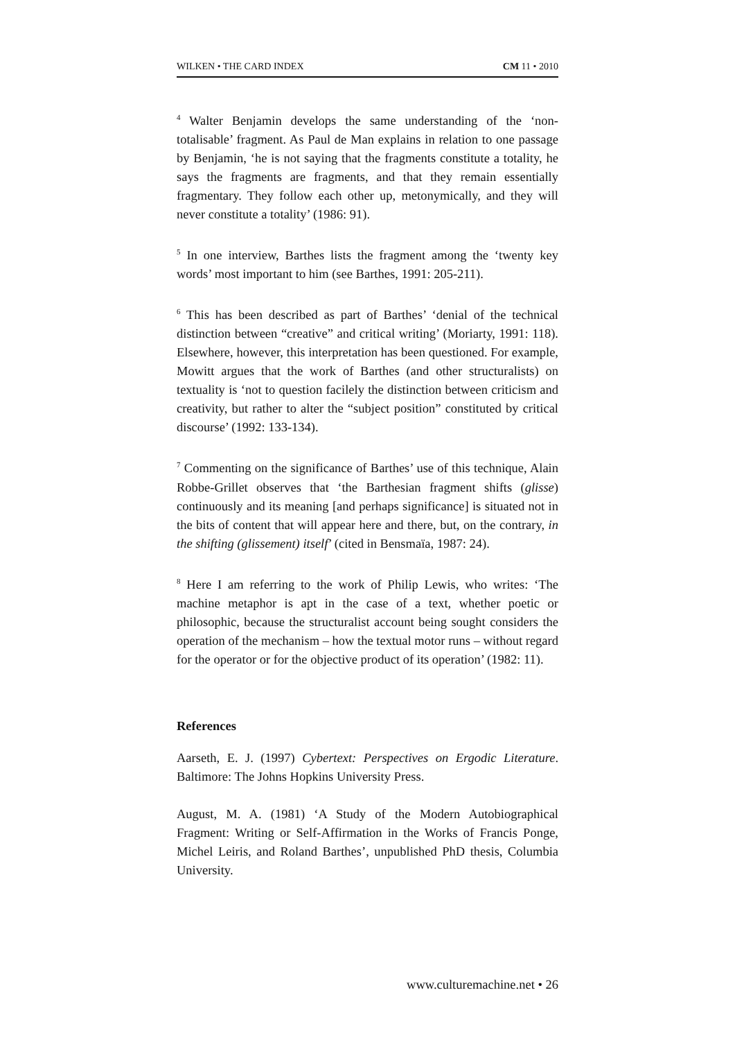WILKEN • THE CARD INDEX CM 11 • 2010
<sup>4</sup> Walter Benjamin develops the same understanding of the ‘non-totalisable’ fragment. As Paul de Man explains in relation to one passage by Benjamin, ‘he is not saying that the fragments constitute a totality, he says the fragments are fragments, and that they remain essentially fragmentary. They follow each other up, metonymically, and they will never constitute a totality’ (1986: 91).
<sup>5</sup> In one interview, Barthes lists the fragment among the ‘twenty key words’ most important to him (see Barthes, 1991: 205-211).
<sup>6</sup> This has been described as part of Barthes’ ‘denial of the technical distinction between “creative” and critical writing’ (Moriarty, 1991: 118). Elsewhere, however, this interpretation has been questioned. For example, Mowitt argues that the work of Barthes (and other structuralists) on textuality is ‘not to question facilely the distinction between criticism and creativity, but rather to alter the “subject position” constituted by critical discourse’ (1992: 133-134).
<sup>7</sup> Commenting on the significance of Barthes’ use of this technique, Alain Robbe-Grillet observes that ‘the Barthesian fragment shifts (glisse) continuously and its meaning [and perhaps significance] is situated not in the bits of content that will appear here and there, but, on the contrary, in the shifting (glissement) itself’ (cited in Bensmaïa, 1987: 24).
<sup>8</sup> Here I am referring to the work of Philip Lewis, who writes: ‘The machine metaphor is apt in the case of a text, whether poetic or philosophic, because the structuralist account being sought considers the operation of the mechanism – how the textual motor runs – without regard for the operator or for the objective product of its operation’ (1982: 11).
References
Aarseth, E. J. (1997) Cybertext: Perspectives on Ergodic Literature. Baltimore: The Johns Hopkins University Press.
August, M. A. (1981) ‘A Study of the Modern Autobiographical Fragment: Writing or Self-Affirmation in the Works of Francis Ponge, Michel Leiris, and Roland Barthes’, unpublished PhD thesis, Columbia University.
www.culturemachine.net • 26